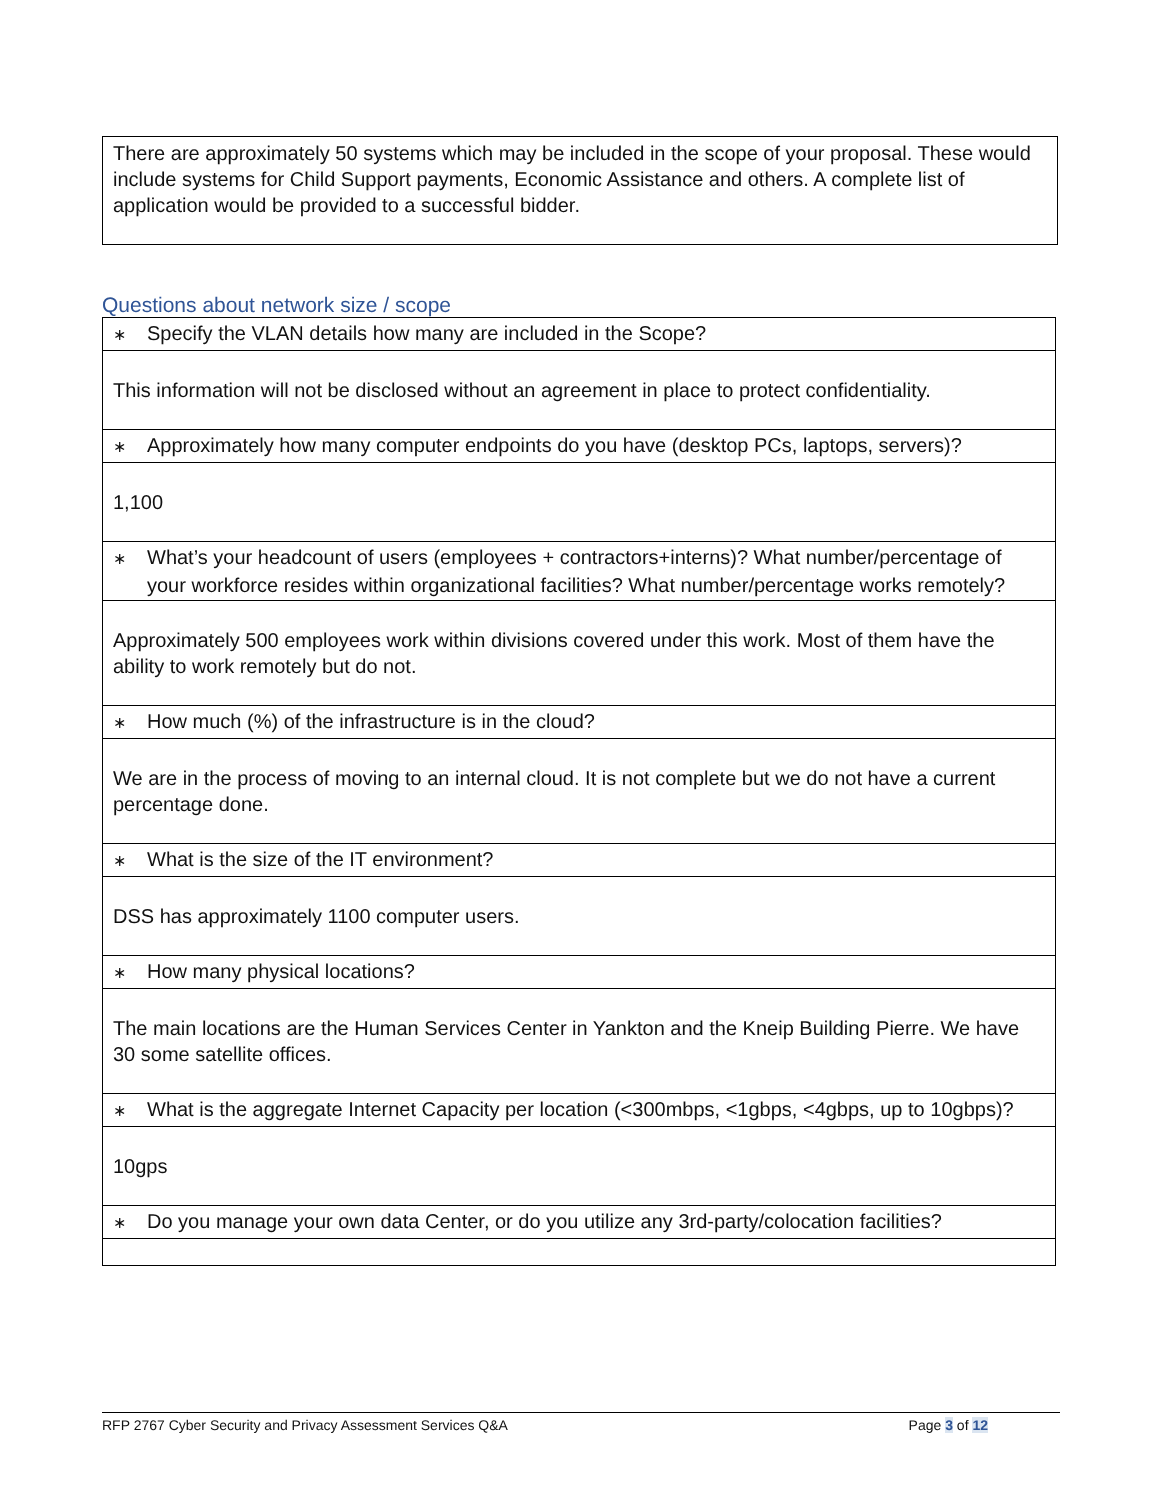There are approximately 50 systems which may be included in the scope of your proposal. These would include systems for Child Support payments, Economic Assistance and others. A complete list of application would be provided to a successful bidder.
Questions about network size / scope
| ∗ Specify the VLAN details how many are included in the Scope? |
| This information will not be disclosed without an agreement in place to protect confidentiality. |
| ∗ Approximately how many computer endpoints do you have (desktop PCs, laptops, servers)? |
| 1,100 |
| ∗ What’s your headcount of users (employees + contractors+interns)? What number/percentage of your workforce resides within organizational facilities? What number/percentage works remotely? |
| Approximately 500 employees work within divisions covered under this work. Most of them have the ability to work remotely but do not. |
| ∗ How much (%) of the infrastructure is in the cloud? |
| We are in the process of moving to an internal cloud. It is not complete but we do not have a current percentage done. |
| ∗ What is the size of the IT environment? |
| DSS has approximately 1100 computer users. |
| ∗ How many physical locations? |
| The main locations are the Human Services Center in Yankton and the Kneip Building Pierre. We have 30 some satellite offices. |
| ∗ What is the aggregate Internet Capacity per location (<300mbps, <1gbps, <4gbps, up to 10gbps)? |
| 10gps |
| ∗ Do you manage your own data Center, or do you utilize any 3rd-party/colocation facilities? |
RFP 2767 Cyber Security and Privacy Assessment Services Q&A Page 3 of 12